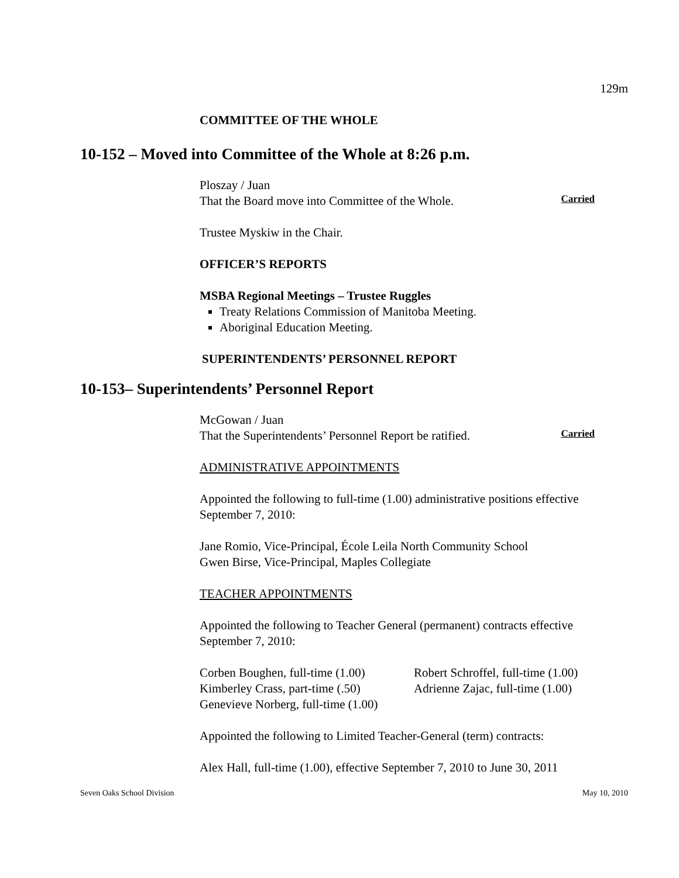129m
COMMITTEE OF THE WHOLE
10-152 – Moved into Committee of the Whole at 8:26 p.m.
Ploszay / Juan
That the Board move into Committee of the Whole.
Carried
Trustee Myskiw in the Chair.
OFFICER’S REPORTS
MSBA Regional Meetings – Trustee Ruggles
Treaty Relations Commission of Manitoba Meeting.
Aboriginal Education Meeting.
SUPERINTENDENTS’ PERSONNEL REPORT
10-153– Superintendents’ Personnel Report
McGowan / Juan
That the Superintendents’ Personnel Report be ratified.
Carried
ADMINISTRATIVE APPOINTMENTS
Appointed the following to full-time (1.00) administrative positions effective September 7, 2010:
Jane Romio, Vice-Principal, École Leila North Community School
Gwen Birse, Vice-Principal, Maples Collegiate
TEACHER APPOINTMENTS
Appointed the following to Teacher General (permanent) contracts effective September 7, 2010:
Corben Boughen, full-time (1.00)
Kimberley Crass, part-time (.50)
Genevieve Norberg, full-time (1.00)
Robert Schroffel, full-time (1.00)
Adrienne Zajac, full-time (1.00)
Appointed the following to Limited Teacher-General (term) contracts:
Alex Hall, full-time (1.00), effective September 7, 2010 to June 30, 2011
Seven Oaks School Division May 10, 2010